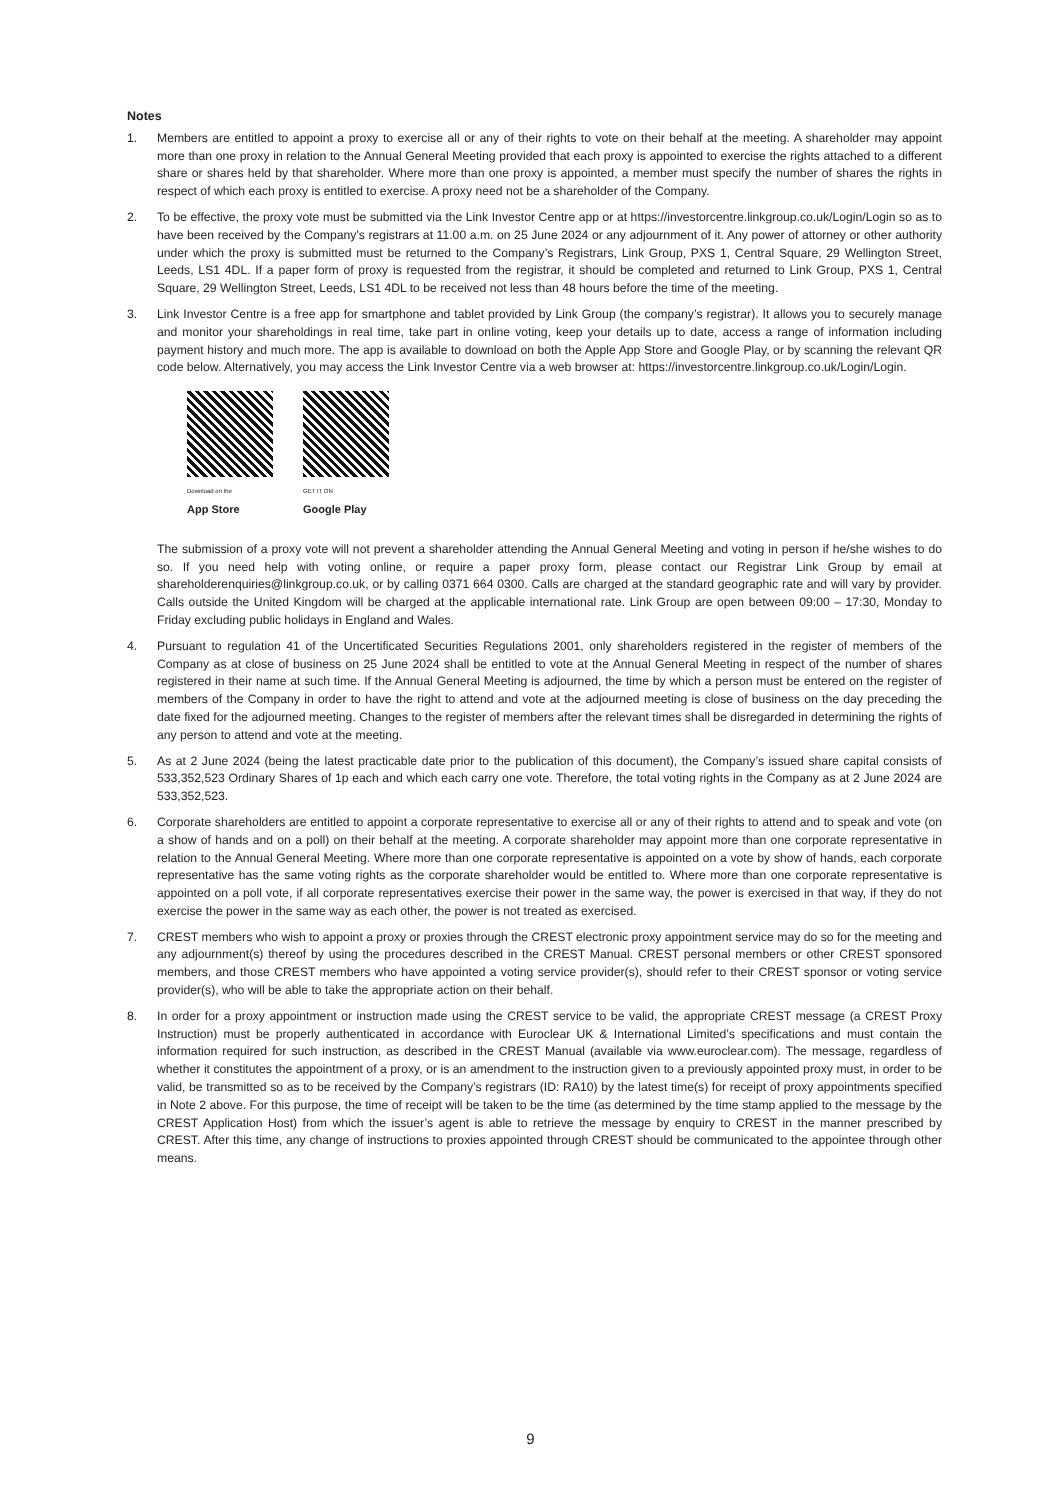Notes
1. Members are entitled to appoint a proxy to exercise all or any of their rights to vote on their behalf at the meeting. A shareholder may appoint more than one proxy in relation to the Annual General Meeting provided that each proxy is appointed to exercise the rights attached to a different share or shares held by that shareholder. Where more than one proxy is appointed, a member must specify the number of shares the rights in respect of which each proxy is entitled to exercise. A proxy need not be a shareholder of the Company.
2. To be effective, the proxy vote must be submitted via the Link Investor Centre app or at https://investorcentre.linkgroup.co.uk/Login/Login so as to have been received by the Company’s registrars at 11.00 a.m. on 25 June 2024 or any adjournment of it. Any power of attorney or other authority under which the proxy is submitted must be returned to the Company’s Registrars, Link Group, PXS 1, Central Square, 29 Wellington Street, Leeds, LS1 4DL. If a paper form of proxy is requested from the registrar, it should be completed and returned to Link Group, PXS 1, Central Square, 29 Wellington Street, Leeds, LS1 4DL to be received not less than 48 hours before the time of the meeting.
3. Link Investor Centre is a free app for smartphone and tablet provided by Link Group (the company’s registrar). It allows you to securely manage and monitor your shareholdings in real time, take part in online voting, keep your details up to date, access a range of information including payment history and much more. The app is available to download on both the Apple App Store and Google Play, or by scanning the relevant QR code below. Alternatively, you may access the Link Investor Centre via a web browser at: https://investorcentre.linkgroup.co.uk/Login/Login.
Download on the
App Store
GET IT ON
Google Play
The submission of a proxy vote will not prevent a shareholder attending the Annual General Meeting and voting in person if he/she wishes to do so. If you need help with voting online, or require a paper proxy form, please contact our Registrar Link Group by email at shareholderenquiries@linkgroup.co.uk, or by calling 0371 664 0300. Calls are charged at the standard geographic rate and will vary by provider. Calls outside the United Kingdom will be charged at the applicable international rate. Link Group are open between 09:00 – 17:30, Monday to Friday excluding public holidays in England and Wales.
4. Pursuant to regulation 41 of the Uncertificated Securities Regulations 2001, only shareholders registered in the register of members of the Company as at close of business on 25 June 2024 shall be entitled to vote at the Annual General Meeting in respect of the number of shares registered in their name at such time. If the Annual General Meeting is adjourned, the time by which a person must be entered on the register of members of the Company in order to have the right to attend and vote at the adjourned meeting is close of business on the day preceding the date fixed for the adjourned meeting. Changes to the register of members after the relevant times shall be disregarded in determining the rights of any person to attend and vote at the meeting.
5. As at 2 June 2024 (being the latest practicable date prior to the publication of this document), the Company’s issued share capital consists of 533,352,523 Ordinary Shares of 1p each and which each carry one vote. Therefore, the total voting rights in the Company as at 2 June 2024 are 533,352,523.
6. Corporate shareholders are entitled to appoint a corporate representative to exercise all or any of their rights to attend and to speak and vote (on a show of hands and on a poll) on their behalf at the meeting. A corporate shareholder may appoint more than one corporate representative in relation to the Annual General Meeting. Where more than one corporate representative is appointed on a vote by show of hands, each corporate representative has the same voting rights as the corporate shareholder would be entitled to. Where more than one corporate representative is appointed on a poll vote, if all corporate representatives exercise their power in the same way, the power is exercised in that way, if they do not exercise the power in the same way as each other, the power is not treated as exercised.
7. CREST members who wish to appoint a proxy or proxies through the CREST electronic proxy appointment service may do so for the meeting and any adjournment(s) thereof by using the procedures described in the CREST Manual. CREST personal members or other CREST sponsored members, and those CREST members who have appointed a voting service provider(s), should refer to their CREST sponsor or voting service provider(s), who will be able to take the appropriate action on their behalf.
8. In order for a proxy appointment or instruction made using the CREST service to be valid, the appropriate CREST message (a CREST Proxy Instruction) must be properly authenticated in accordance with Euroclear UK & International Limited’s specifications and must contain the information required for such instruction, as described in the CREST Manual (available via www.euroclear.com). The message, regardless of whether it constitutes the appointment of a proxy, or is an amendment to the instruction given to a previously appointed proxy must, in order to be valid, be transmitted so as to be received by the Company’s registrars (ID: RA10) by the latest time(s) for receipt of proxy appointments specified in Note 2 above. For this purpose, the time of receipt will be taken to be the time (as determined by the time stamp applied to the message by the CREST Application Host) from which the issuer’s agent is able to retrieve the message by enquiry to CREST in the manner prescribed by CREST. After this time, any change of instructions to proxies appointed through CREST should be communicated to the appointee through other means.
9